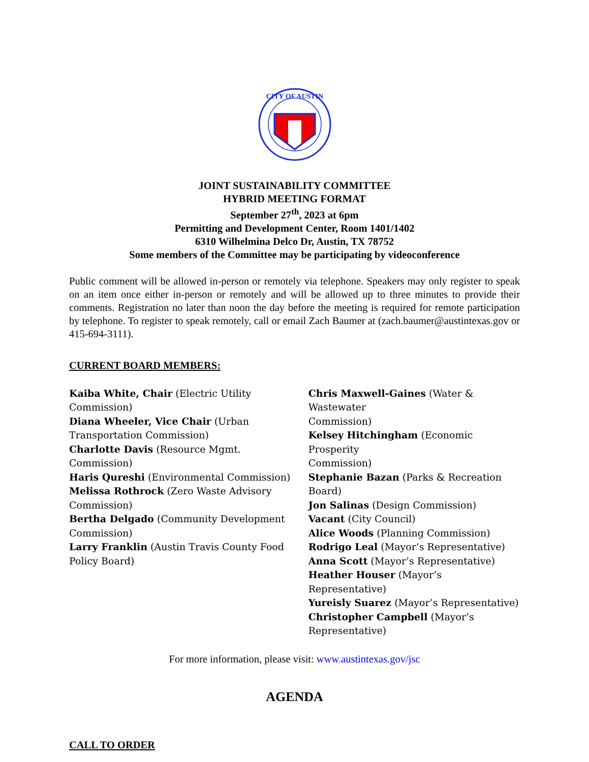CITY OF AUSTIN
JOINT SUSTAINABILITY COMMITTEE
HYBRID MEETING FORMAT
September 27<sup>th</sup>, 2023 at 6pm
Permitting and Development Center, Room 1401/1402
6310 Wilhelmina Delco Dr, Austin, TX 78752
Some members of the Committee may be participating by videoconference
Public comment will be allowed in-person or remotely via telephone. Speakers may only register to speak on an item once either in-person or remotely and will be allowed up to three minutes to provide their comments. Registration no later than noon the day before the meeting is required for remote participation by telephone. To register to speak remotely, call or email Zach Baumer at (zach.baumer@austintexas.gov or 415-694-3111).
CURRENT BOARD MEMBERS:
Kaiba White, Chair (Electric Utility
Commission)
Diana Wheeler, Vice Chair (Urban
Transportation Commission)
Charlotte Davis (Resource Mgmt.
Commission)
Haris Qureshi (Environmental Commission)
Melissa Rothrock (Zero Waste Advisory
Commission)
Bertha Delgado (Community Development
Commission)
Larry Franklin (Austin Travis County Food
Policy Board)
Chris Maxwell-Gaines (Water & Wastewater
Commission)
Kelsey Hitchingham (Economic Prosperity
Commission)
Stephanie Bazan (Parks & Recreation Board)
Jon Salinas (Design Commission)
Vacant (City Council)
Alice Woods (Planning Commission)
Rodrigo Leal (Mayor’s Representative)
Anna Scott (Mayor’s Representative)
Heather Houser (Mayor’s Representative)
Yureisly Suarez (Mayor’s Representative)
Christopher Campbell (Mayor’s
Representative)
For more information, please visit: www.austintexas.gov/jsc
AGENDA
CALL TO ORDER